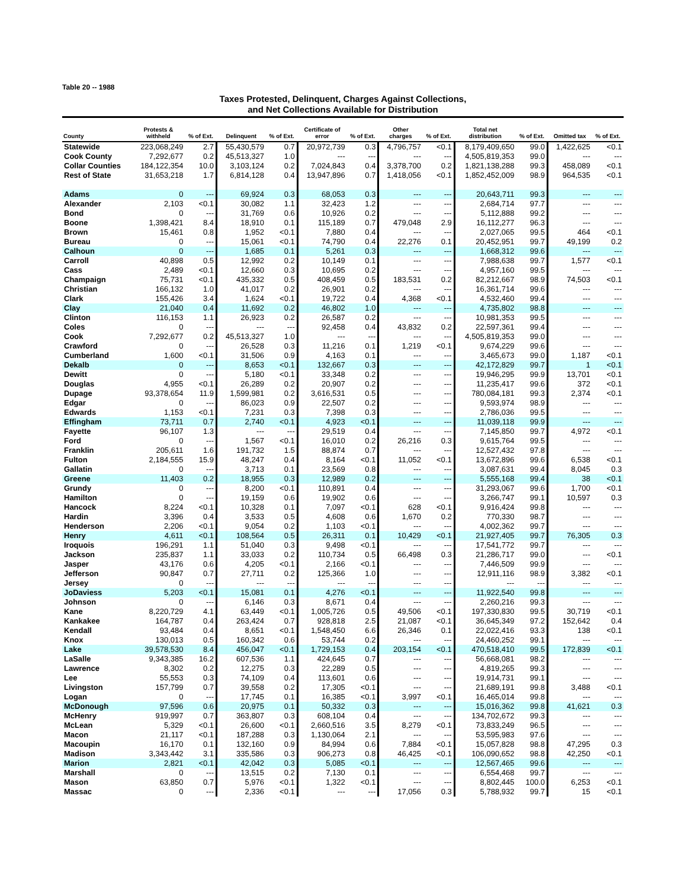Table 20 -- 1988
Taxes Protested, Delinquent, Charges Against Collections,
and Net Collections Available for Distribution
| County | Protests & withheld | % of Ext. | Delinquent | % of Ext. | Certificate of error | % of Ext. | Other charges | % of Ext. | Total net distribution | % of Ext. | Omitted tax | % of Ext. |
| --- | --- | --- | --- | --- | --- | --- | --- | --- | --- | --- | --- | --- |
| Statewide | 223,068,249 | 2.7 | 55,430,579 | 0.7 | 20,972,739 | 0.3 | 4,796,757 | <0.1 | 8,179,409,650 | 99.0 | 1,422,625 | <0.1 |
| Cook County | 7,292,677 | 0.2 | 45,513,327 | 1.0 | --- | --- | --- | --- | 4,505,819,353 | 99.0 | --- | --- |
| Collar Counties | 184,122,354 | 10.0 | 3,103,124 | 0.2 | 7,024,843 | 0.4 | 3,378,700 | 0.2 | 1,821,138,288 | 99.3 | 458,089 | <0.1 |
| Rest of State | 31,653,218 | 1.7 | 6,814,128 | 0.4 | 13,947,896 | 0.7 | 1,418,056 | <0.1 | 1,852,452,009 | 98.9 | 964,535 | <0.1 |
| Adams | 0 | --- | 69,924 | 0.3 | 68,053 | 0.3 | --- | --- | 20,643,711 | 99.3 | --- | --- |
| Alexander | 2,103 | <0.1 | 30,082 | 1.1 | 32,423 | 1.2 | --- | --- | 2,684,714 | 97.7 | --- | --- |
| Bond | 0 | --- | 31,769 | 0.6 | 10,926 | 0.2 | --- | --- | 5,112,888 | 99.2 | --- | --- |
| Boone | 1,398,421 | 8.4 | 18,910 | 0.1 | 115,189 | 0.7 | 479,048 | 2.9 | 16,112,277 | 96.3 | --- | --- |
| Brown | 15,461 | 0.8 | 1,952 | <0.1 | 7,880 | 0.4 | --- | --- | 2,027,065 | 99.5 | 464 | <0.1 |
| Bureau | 0 | --- | 15,061 | <0.1 | 74,790 | 0.4 | 22,276 | 0.1 | 20,452,951 | 99.7 | 49,199 | 0.2 |
| Calhoun | 0 | --- | 1,685 | 0.1 | 5,261 | 0.3 | --- | --- | 1,668,312 | 99.6 | --- | --- |
| Carroll | 40,898 | 0.5 | 12,992 | 0.2 | 10,149 | 0.1 | --- | --- | 7,988,638 | 99.7 | 1,577 | <0.1 |
| Cass | 2,489 | <0.1 | 12,660 | 0.3 | 10,695 | 0.2 | --- | --- | 4,957,160 | 99.5 | --- | --- |
| Champaign | 75,731 | <0.1 | 435,332 | 0.5 | 408,459 | 0.5 | 183,531 | 0.2 | 82,212,667 | 98.9 | 74,503 | <0.1 |
| Christian | 166,132 | 1.0 | 41,017 | 0.2 | 26,901 | 0.2 | --- | --- | 16,361,714 | 99.6 | --- | --- |
| Clark | 155,426 | 3.4 | 1,624 | <0.1 | 19,722 | 0.4 | 4,368 | <0.1 | 4,532,460 | 99.4 | --- | --- |
| Clay | 21,040 | 0.4 | 11,692 | 0.2 | 46,802 | 1.0 | --- | --- | 4,735,802 | 98.8 | --- | --- |
| Clinton | 116,153 | 1.1 | 26,923 | 0.2 | 26,587 | 0.2 | --- | --- | 10,981,353 | 99.5 | --- | --- |
| Coles | 0 | --- | --- | --- | 92,458 | 0.4 | 43,832 | 0.2 | 22,597,361 | 99.4 | --- | --- |
| Cook | 7,292,677 | 0.2 | 45,513,327 | 1.0 | --- | --- | --- | --- | 4,505,819,353 | 99.0 | --- | --- |
| Crawford | 0 | --- | 26,528 | 0.3 | 11,216 | 0.1 | 1,219 | <0.1 | 9,674,229 | 99.6 | --- | --- |
| Cumberland | 1,600 | <0.1 | 31,506 | 0.9 | 4,163 | 0.1 | --- | --- | 3,465,673 | 99.0 | 1,187 | <0.1 |
| Dekalb | 0 | --- | 8,653 | <0.1 | 132,667 | 0.3 | --- | --- | 42,172,829 | 99.7 | 1 | <0.1 |
| Dewitt | 0 | --- | 5,180 | <0.1 | 33,348 | 0.2 | --- | --- | 19,946,295 | 99.9 | 13,701 | <0.1 |
| Douglas | 4,955 | <0.1 | 26,289 | 0.2 | 20,907 | 0.2 | --- | --- | 11,235,417 | 99.6 | 372 | <0.1 |
| Dupage | 93,378,654 | 11.9 | 1,599,981 | 0.2 | 3,616,531 | 0.5 | --- | --- | 780,084,181 | 99.3 | 2,374 | <0.1 |
| Edgar | 0 | --- | 86,023 | 0.9 | 22,507 | 0.2 | --- | --- | 9,593,974 | 98.9 | --- | --- |
| Edwards | 1,153 | <0.1 | 7,231 | 0.3 | 7,398 | 0.3 | --- | --- | 2,786,036 | 99.5 | --- | --- |
| Effingham | 73,711 | 0.7 | 2,740 | <0.1 | 4,923 | <0.1 | --- | --- | 11,039,118 | 99.9 | --- | --- |
| Fayette | 96,107 | 1.3 | --- | --- | 29,519 | 0.4 | --- | --- | 7,145,850 | 99.7 | 4,972 | <0.1 |
| Ford | 0 | --- | 1,567 | <0.1 | 16,010 | 0.2 | 26,216 | 0.3 | 9,615,764 | 99.5 | --- | --- |
| Franklin | 205,611 | 1.6 | 191,732 | 1.5 | 88,874 | 0.7 | --- | --- | 12,527,432 | 97.8 | --- | --- |
| Fulton | 2,184,555 | 15.9 | 48,247 | 0.4 | 8,164 | <0.1 | 11,052 | <0.1 | 13,672,896 | 99.6 | 6,538 | <0.1 |
| Gallatin | 0 | --- | 3,713 | 0.1 | 23,569 | 0.8 | --- | --- | 3,087,631 | 99.4 | 8,045 | 0.3 |
| Greene | 11,403 | 0.2 | 18,955 | 0.3 | 12,989 | 0.2 | --- | --- | 5,555,168 | 99.4 | 38 | <0.1 |
| Grundy | 0 | --- | 8,200 | <0.1 | 110,891 | 0.4 | --- | --- | 31,293,067 | 99.6 | 1,700 | <0.1 |
| Hamilton | 0 | --- | 19,159 | 0.6 | 19,902 | 0.6 | --- | --- | 3,266,747 | 99.1 | 10,597 | 0.3 |
| Hancock | 8,224 | <0.1 | 10,328 | 0.1 | 7,097 | <0.1 | 628 | <0.1 | 9,916,424 | 99.8 | --- | --- |
| Hardin | 3,396 | 0.4 | 3,533 | 0.5 | 4,608 | 0.6 | 1,670 | 0.2 | 770,330 | 98.7 | --- | --- |
| Henderson | 2,206 | <0.1 | 9,054 | 0.2 | 1,103 | <0.1 | --- | --- | 4,002,362 | 99.7 | --- | --- |
| Henry | 4,611 | <0.1 | 108,564 | 0.5 | 26,311 | 0.1 | 10,429 | <0.1 | 21,927,405 | 99.7 | 76,305 | 0.3 |
| Iroquois | 196,291 | 1.1 | 51,040 | 0.3 | 9,498 | <0.1 | --- | --- | 17,541,772 | 99.7 | --- | --- |
| Jackson | 235,837 | 1.1 | 33,033 | 0.2 | 110,734 | 0.5 | 66,498 | 0.3 | 21,286,717 | 99.0 | --- | <0.1 |
| Jasper | 43,176 | 0.6 | 4,205 | <0.1 | 2,166 | <0.1 | --- | --- | 7,446,509 | 99.9 | --- | --- |
| Jefferson | 90,847 | 0.7 | 27,711 | 0.2 | 125,366 | 1.0 | --- | --- | 12,911,116 | 98.9 | 3,382 | <0.1 |
| Jersey | 0 | --- | --- | --- | --- | --- | --- | --- | --- | --- | --- | --- |
| JoDaviess | 5,203 | <0.1 | 15,081 | 0.1 | 4,276 | <0.1 | --- | --- | 11,922,540 | 99.8 | --- | --- |
| Johnson | 0 | --- | 6,146 | 0.3 | 8,671 | 0.4 | --- | --- | 2,260,216 | 99.3 | --- | --- |
| Kane | 8,220,729 | 4.1 | 63,449 | <0.1 | 1,005,726 | 0.5 | 49,506 | <0.1 | 197,330,830 | 99.5 | 30,719 | <0.1 |
| Kankakee | 164,787 | 0.4 | 263,424 | 0.7 | 928,818 | 2.5 | 21,087 | <0.1 | 36,645,349 | 97.2 | 152,642 | 0.4 |
| Kendall | 93,484 | 0.4 | 8,651 | <0.1 | 1,548,450 | 6.6 | 26,346 | 0.1 | 22,022,416 | 93.3 | 138 | <0.1 |
| Knox | 130,013 | 0.5 | 160,342 | 0.6 | 53,744 | 0.2 | --- | --- | 24,460,252 | 99.1 | --- | --- |
| Lake | 39,578,530 | 8.4 | 456,047 | <0.1 | 1,729,153 | 0.4 | 203,154 | <0.1 | 470,518,410 | 99.5 | 172,839 | <0.1 |
| LaSalle | 9,343,385 | 16.2 | 607,536 | 1.1 | 424,645 | 0.7 | --- | --- | 56,668,081 | 98.2 | --- | --- |
| Lawrence | 8,302 | 0.2 | 12,275 | 0.3 | 22,289 | 0.5 | --- | --- | 4,819,265 | 99.3 | --- | --- |
| Lee | 55,553 | 0.3 | 74,109 | 0.4 | 113,601 | 0.6 | --- | --- | 19,914,731 | 99.1 | --- | --- |
| Livingston | 157,799 | 0.7 | 39,558 | 0.2 | 17,305 | <0.1 | --- | --- | 21,689,191 | 99.8 | 3,488 | <0.1 |
| Logan | 0 | --- | 17,745 | 0.1 | 16,385 | <0.1 | 3,997 | <0.1 | 16,465,014 | 99.8 | --- | --- |
| McDonough | 97,596 | 0.6 | 20,975 | 0.1 | 50,332 | 0.3 | --- | --- | 15,016,362 | 99.8 | 41,621 | 0.3 |
| McHenry | 919,997 | 0.7 | 363,807 | 0.3 | 608,104 | 0.4 | --- | --- | 134,702,672 | 99.3 | --- | --- |
| McLean | 5,329 | <0.1 | 26,600 | <0.1 | 2,660,516 | 3.5 | 8,279 | <0.1 | 73,833,249 | 96.5 | --- | --- |
| Macon | 21,117 | <0.1 | 187,288 | 0.3 | 1,130,064 | 2.1 | --- | --- | 53,595,983 | 97.6 | --- | --- |
| Macoupin | 16,170 | 0.1 | 132,160 | 0.9 | 84,994 | 0.6 | 7,884 | <0.1 | 15,057,828 | 98.8 | 47,295 | 0.3 |
| Madison | 3,343,442 | 3.1 | 335,586 | 0.3 | 906,273 | 0.8 | 46,425 | <0.1 | 106,090,652 | 98.8 | 42,250 | <0.1 |
| Marion | 2,821 | <0.1 | 42,042 | 0.3 | 5,085 | <0.1 | --- | --- | 12,567,465 | 99.6 | --- | --- |
| Marshall | 0 | --- | 13,515 | 0.2 | 7,130 | 0.1 | --- | --- | 6,554,468 | 99.7 | --- | --- |
| Mason | 63,850 | 0.7 | 5,976 | <0.1 | 1,322 | <0.1 | --- | --- | 8,802,445 | 100.0 | 6,253 | <0.1 |
| Massac | 0 | --- | 2,336 | <0.1 | --- | --- | 17,056 | 0.3 | 5,788,932 | 99.7 | 15 | <0.1 |